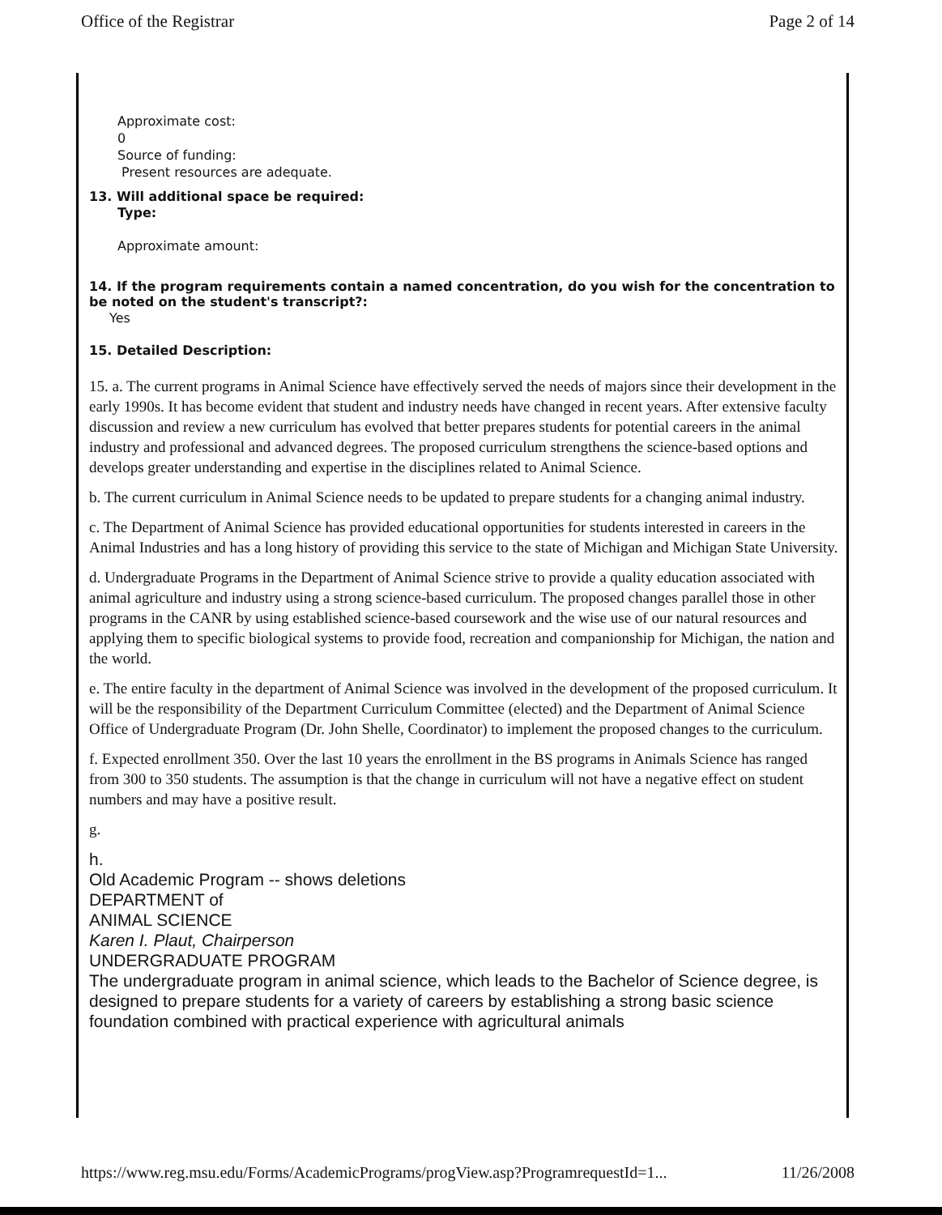Office of the Registrar Page 2 of 14
Approximate cost:
0
Source of funding:
Present resources are adequate.
13. Will additional space be required:
Type:
Approximate amount:
14. If the program requirements contain a named concentration, do you wish for the concentration to be noted on the student's transcript?:
Yes
15. Detailed Description:
15. a. The current programs in Animal Science have effectively served the needs of majors since their development in the early 1990s. It has become evident that student and industry needs have changed in recent years. After extensive faculty discussion and review a new curriculum has evolved that better prepares students for potential careers in the animal industry and professional and advanced degrees. The proposed curriculum strengthens the science-based options and develops greater understanding and expertise in the disciplines related to Animal Science.
b. The current curriculum in Animal Science needs to be updated to prepare students for a changing animal industry.
c. The Department of Animal Science has provided educational opportunities for students interested in careers in the Animal Industries and has a long history of providing this service to the state of Michigan and Michigan State University.
d. Undergraduate Programs in the Department of Animal Science strive to provide a quality education associated with animal agriculture and industry using a strong science-based curriculum. The proposed changes parallel those in other programs in the CANR by using established science-based coursework and the wise use of our natural resources and applying them to specific biological systems to provide food, recreation and companionship for Michigan, the nation and the world.
e. The entire faculty in the department of Animal Science was involved in the development of the proposed curriculum. It will be the responsibility of the Department Curriculum Committee (elected) and the Department of Animal Science Office of Undergraduate Program (Dr. John Shelle, Coordinator) to implement the proposed changes to the curriculum.
f. Expected enrollment 350. Over the last 10 years the enrollment in the BS programs in Animals Science has ranged from 300 to 350 students. The assumption is that the change in curriculum will not have a negative effect on student numbers and may have a positive result.
g.
h.
Old Academic Program -- shows deletions
DEPARTMENT of
ANIMAL SCIENCE
Karen I. Plaut, Chairperson
UNDERGRADUATE PROGRAM
The undergraduate program in animal science, which leads to the Bachelor of Science degree, is designed to prepare students for a variety of careers by establishing a strong basic science foundation combined with practical experience with agricultural animals
https://www.reg.msu.edu/Forms/AcademicPrograms/progView.asp?ProgramrequestId=1... 11/26/2008